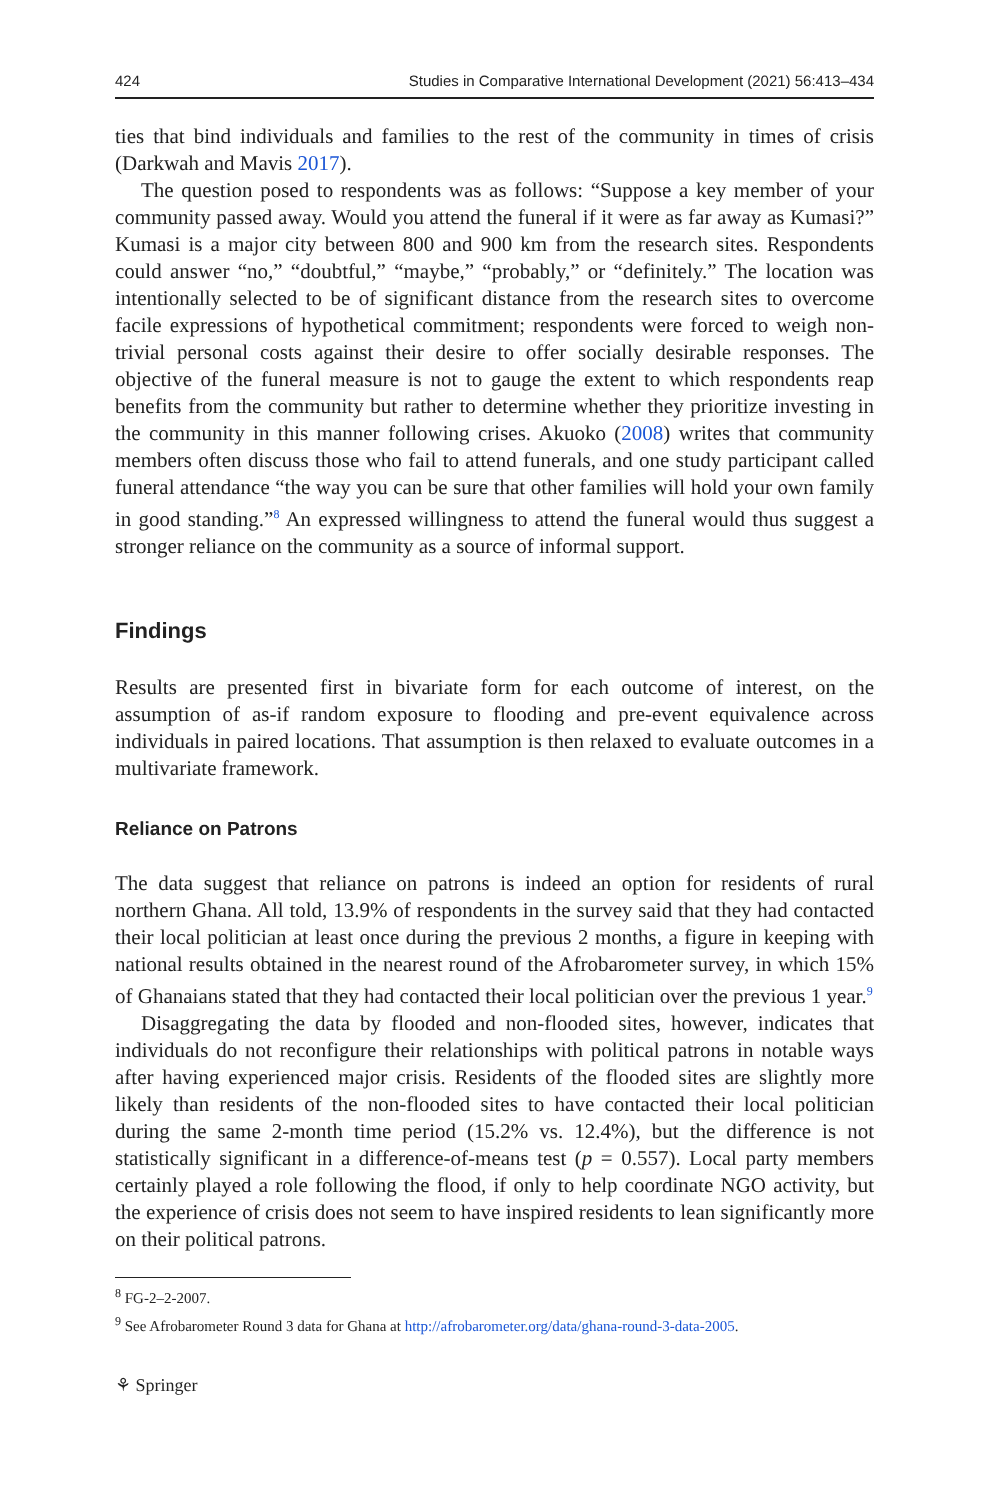424 Studies in Comparative International Development (2021) 56:413–434
ties that bind individuals and families to the rest of the community in times of crisis (Darkwah and Mavis 2017).
The question posed to respondents was as follows: “Suppose a key member of your community passed away. Would you attend the funeral if it were as far away as Kumasi?” Kumasi is a major city between 800 and 900 km from the research sites. Respondents could answer “no,” “doubtful,” “maybe,” “probably,” or “definitely.” The location was intentionally selected to be of significant distance from the research sites to overcome facile expressions of hypothetical commitment; respondents were forced to weigh non-trivial personal costs against their desire to offer socially desirable responses. The objective of the funeral measure is not to gauge the extent to which respondents reap benefits from the community but rather to determine whether they prioritize investing in the community in this manner following crises. Akuoko (2008) writes that community members often discuss those who fail to attend funerals, and one study participant called funeral attendance “the way you can be sure that other families will hold your own family in good standing.”<sup>8</sup> An expressed willingness to attend the funeral would thus suggest a stronger reliance on the community as a source of informal support.
Findings
Results are presented first in bivariate form for each outcome of interest, on the assumption of as-if random exposure to flooding and pre-event equivalence across individuals in paired locations. That assumption is then relaxed to evaluate outcomes in a multivariate framework.
Reliance on Patrons
The data suggest that reliance on patrons is indeed an option for residents of rural northern Ghana. All told, 13.9% of respondents in the survey said that they had contacted their local politician at least once during the previous 2 months, a figure in keeping with national results obtained in the nearest round of the Afrobarometer survey, in which 15% of Ghanaians stated that they had contacted their local politician over the previous 1 year.<sup>9</sup>
Disaggregating the data by flooded and non-flooded sites, however, indicates that individuals do not reconfigure their relationships with political patrons in notable ways after having experienced major crisis. Residents of the flooded sites are slightly more likely than residents of the non-flooded sites to have contacted their local politician during the same 2-month time period (15.2% vs. 12.4%), but the difference is not statistically significant in a difference-of-means test (p = 0.557). Local party members certainly played a role following the flood, if only to help coordinate NGO activity, but the experience of crisis does not seem to have inspired residents to lean significantly more on their political patrons.
<sup>8</sup> FG-2–2-2007.
<sup>9</sup> See Afrobarometer Round 3 data for Ghana at http://afrobarometer.org/data/ghana-round-3-data-2005.
⚘ Springer